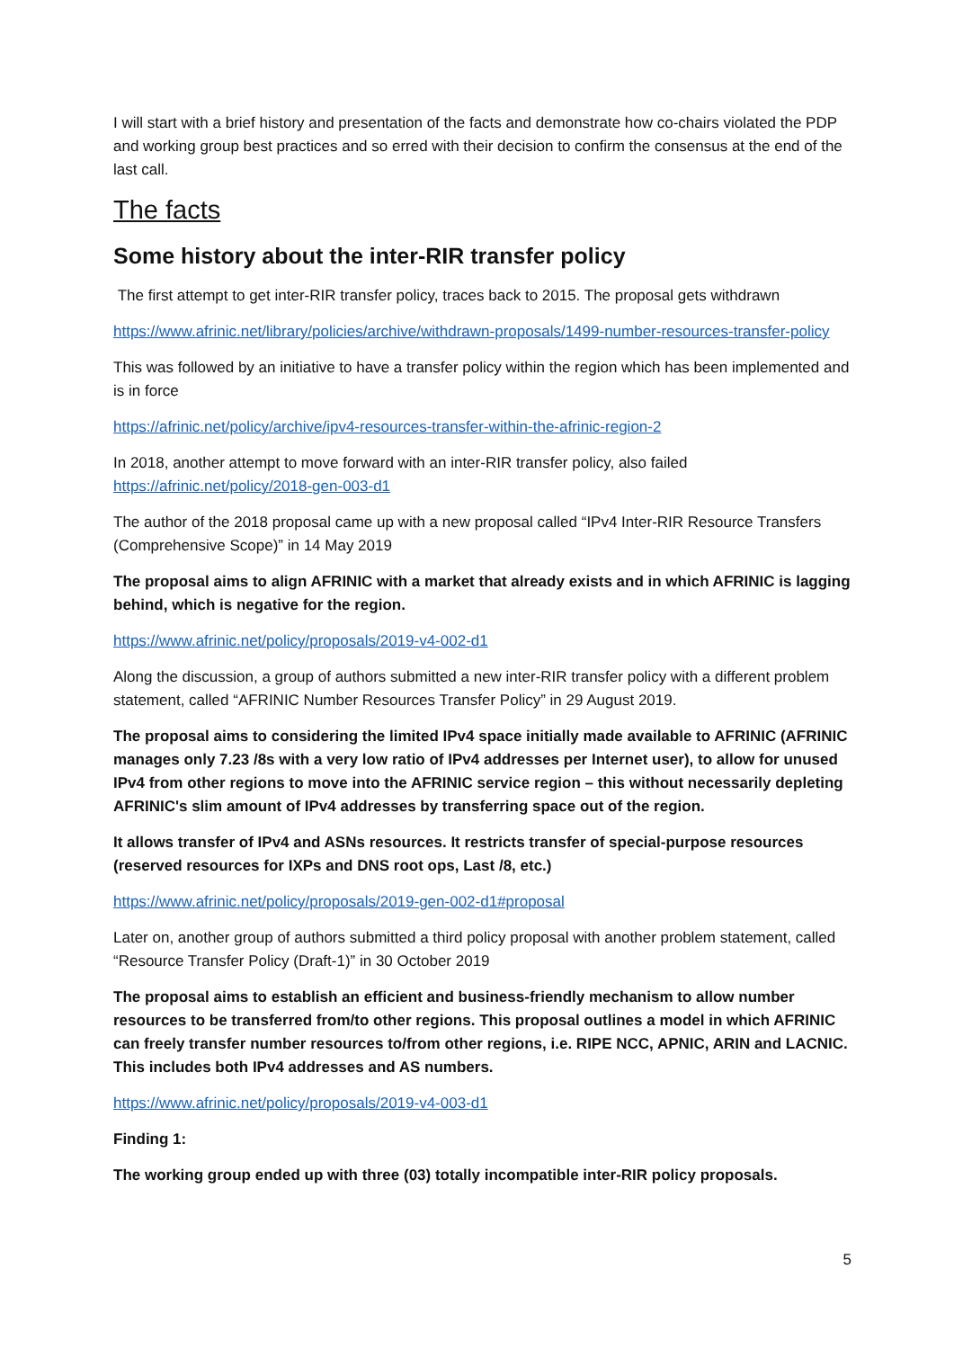I will start with a brief history and presentation of the facts and demonstrate how co-chairs violated the PDP and working group best practices and so erred with their decision to confirm the consensus at the end of the last call.
The facts
Some history about the inter-RIR transfer policy
The first attempt to get inter-RIR transfer policy, traces back to 2015. The proposal gets withdrawn
https://www.afrinic.net/library/policies/archive/withdrawn-proposals/1499-number-resources-transfer-policy
This was followed by an initiative to have a transfer policy within the region which has been implemented and is in force
https://afrinic.net/policy/archive/ipv4-resources-transfer-within-the-afrinic-region-2
In 2018, another attempt to move forward with an inter-RIR transfer policy, also failed https://afrinic.net/policy/2018-gen-003-d1
The author of the 2018 proposal came up with a new proposal called “IPv4 Inter-RIR Resource Transfers (Comprehensive Scope)” in 14 May 2019
The proposal aims to align AFRINIC with a market that already exists and in which AFRINIC is lagging behind, which is negative for the region.
https://www.afrinic.net/policy/proposals/2019-v4-002-d1
Along the discussion, a group of authors submitted a new inter-RIR transfer policy with a different problem statement, called “AFRINIC Number Resources Transfer Policy” in 29 August 2019.
The proposal aims to considering the limited IPv4 space initially made available to AFRINIC (AFRINIC manages only 7.23 /8s with a very low ratio of IPv4 addresses per Internet user), to allow for unused IPv4 from other regions to move into the AFRINIC service region – this without necessarily depleting AFRINIC's slim amount of IPv4 addresses by transferring space out of the region.
It allows transfer of IPv4 and ASNs resources. It restricts transfer of special-purpose resources (reserved resources for IXPs and DNS root ops, Last /8, etc.)
https://www.afrinic.net/policy/proposals/2019-gen-002-d1#proposal
Later on, another group of authors submitted a third policy proposal with another problem statement, called “Resource Transfer Policy (Draft-1)” in 30 October 2019
The proposal aims to establish an efficient and business-friendly mechanism to allow number resources to be transferred from/to other regions. This proposal outlines a model in which AFRINIC can freely transfer number resources to/from other regions, i.e. RIPE NCC, APNIC, ARIN and LACNIC. This includes both IPv4 addresses and AS numbers.
https://www.afrinic.net/policy/proposals/2019-v4-003-d1
Finding 1:
The working group ended up with three (03) totally incompatible inter-RIR policy proposals.
5